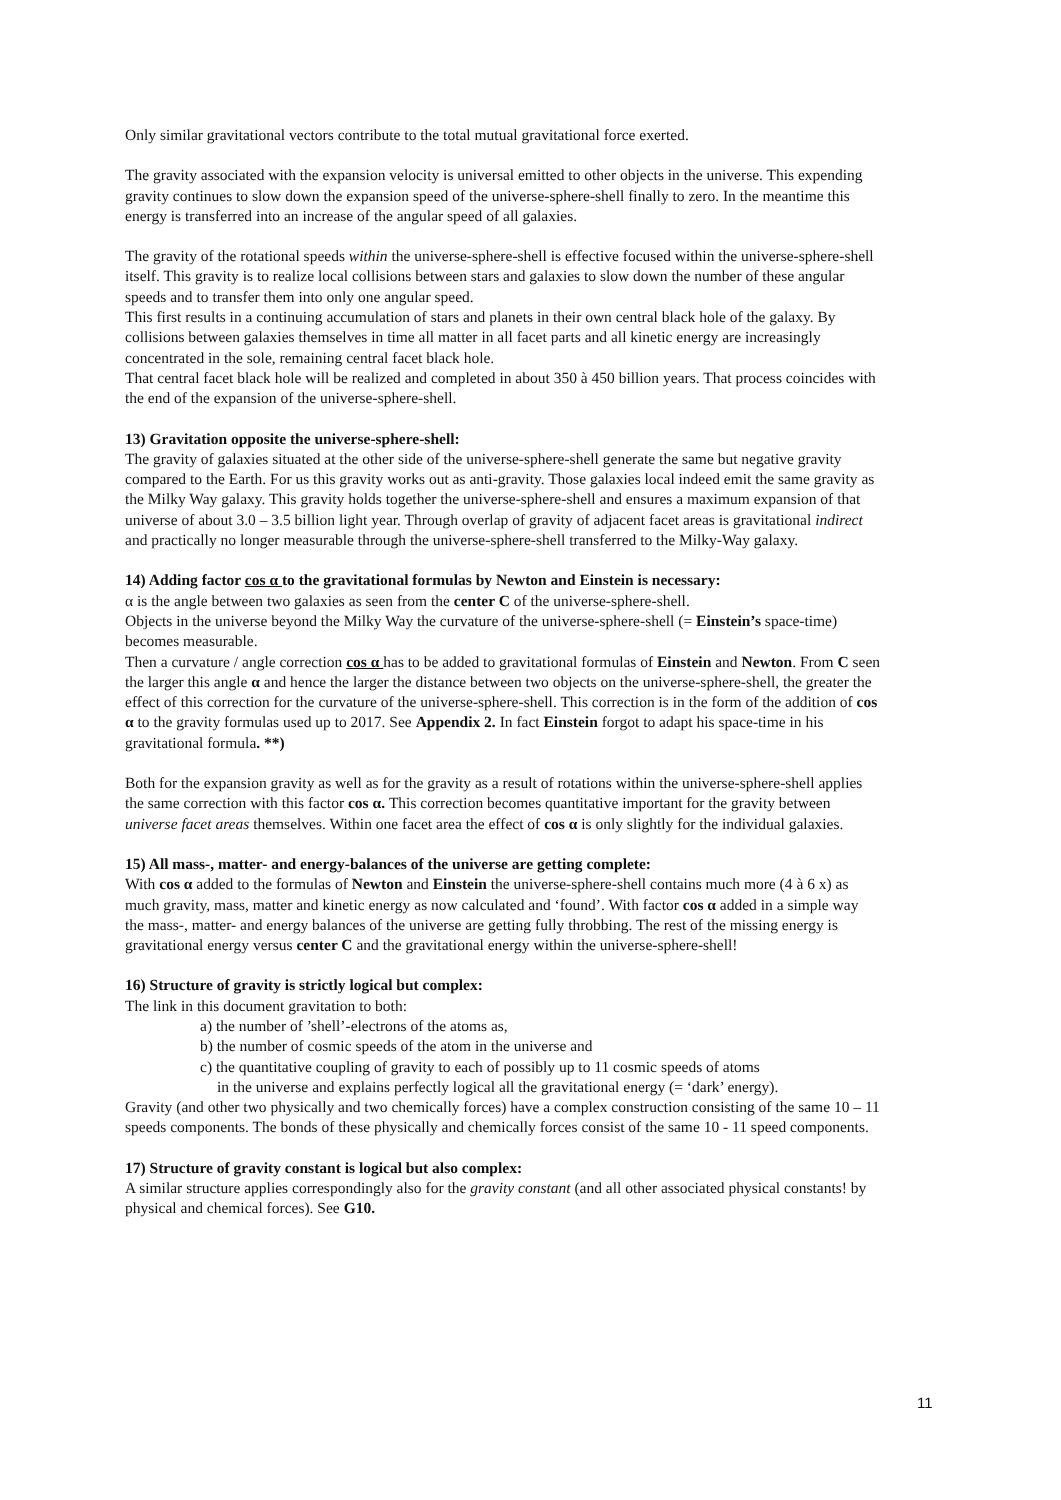Only similar gravitational vectors contribute to the total mutual gravitational force exerted.
The gravity associated with the expansion velocity is universal emitted to other objects in the universe. This expending gravity continues to slow down the expansion speed of the universe-sphere-shell finally to zero. In the meantime this energy is transferred into an increase of the angular speed of all galaxies.
The gravity of the rotational speeds within the universe-sphere-shell is effective focused within the universe-sphere-shell itself. This gravity is to realize local collisions between stars and galaxies to slow down the number of these angular speeds and to transfer them into only one angular speed.
This first results in a continuing accumulation of stars and planets in their own central black hole of the galaxy. By collisions between galaxies themselves in time all matter in all facet parts and all kinetic energy are increasingly concentrated in the sole, remaining central facet black hole.
That central facet black hole will be realized and completed in about 350 à 450 billion years. That process coincides with the end of the expansion of the universe-sphere-shell.
13) Gravitation opposite the universe-sphere-shell:
The gravity of galaxies situated at the other side of the universe-sphere-shell generate the same but negative gravity compared to the Earth. For us this gravity works out as anti-gravity. Those galaxies local indeed emit the same gravity as the Milky Way galaxy. This gravity holds together the universe-sphere-shell and ensures a maximum expansion of that universe of about 3.0 – 3.5 billion light year. Through overlap of gravity of adjacent facet areas is gravitational indirect and practically no longer measurable through the universe-sphere-shell transferred to the Milky-Way galaxy.
14) Adding factor cos α to the gravitational formulas by Newton and Einstein is necessary:
α is the angle between two galaxies as seen from the center C of the universe-sphere-shell.
Objects in the universe beyond the Milky Way the curvature of the universe-sphere-shell (= Einstein’s space-time) becomes measurable.
Then a curvature / angle correction cos α has to be added to gravitational formulas of Einstein and Newton. From C seen the larger this angle α and hence the larger the distance between two objects on the universe-sphere-shell, the greater the effect of this correction for the curvature of the universe-sphere-shell. This correction is in the form of the addition of cos α to the gravity formulas used up to 2017. See Appendix 2. In fact Einstein forgot to adapt his space-time in his gravitational formula. **)
Both for the expansion gravity as well as for the gravity as a result of rotations within the universe-sphere-shell applies the same correction with this factor cos α. This correction becomes quantitative important for the gravity between universe facet areas themselves. Within one facet area the effect of cos α is only slightly for the individual galaxies.
15) All mass-, matter- and energy-balances of the universe are getting complete:
With cos α added to the formulas of Newton and Einstein the universe-sphere-shell contains much more (4 à 6 x) as much gravity, mass, matter and kinetic energy as now calculated and ‘found’. With factor cos α added in a simple way the mass-, matter- and energy balances of the universe are getting fully throbbing. The rest of the missing energy is gravitational energy versus center C and the gravitational energy within the universe-sphere-shell!
16) Structure of gravity is strictly logical but complex:
The link in this document gravitation to both:
a) the number of ’shell’-electrons of the atoms as,
b) the number of cosmic speeds of the atom in the universe and
c) the quantitative coupling of gravity to each of possibly up to 11 cosmic speeds of atoms
in the universe and explains perfectly logical all the gravitational energy (= ‘dark’ energy).
Gravity (and other two physically and two chemically forces) have a complex construction consisting of the same 10 – 11 speeds components. The bonds of these physically and chemically forces consist of the same 10 - 11 speed components.
17) Structure of gravity constant is logical but also complex:
A similar structure applies correspondingly also for the gravity constant (and all other associated physical constants! by physical and chemical forces). See G10.
11